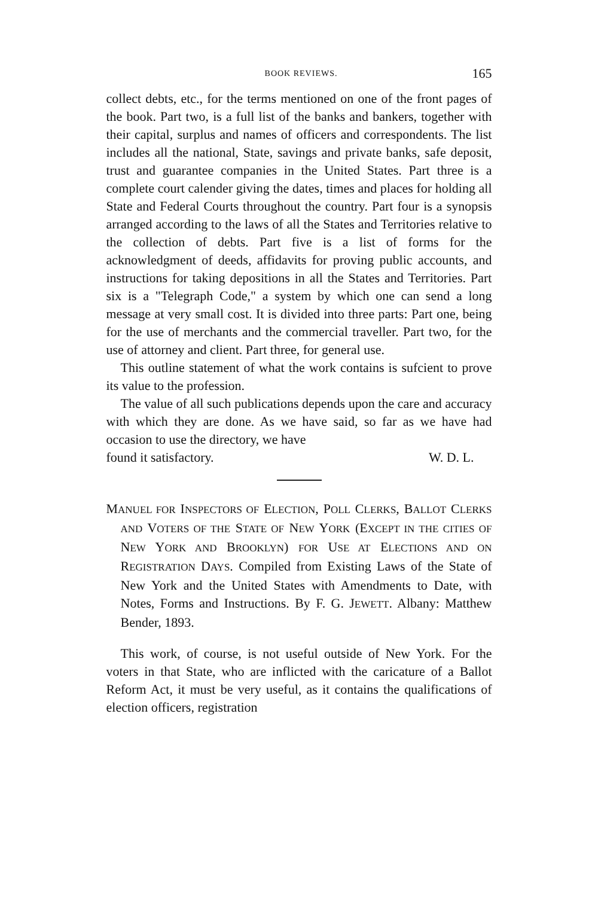BOOK REVIEWS. 165
collect debts, etc., for the terms mentioned on one of the front pages of the book. Part two, is a full list of the banks and bankers, together with their capital, surplus and names of officers and correspondents. The list includes all the national, State, savings and private banks, safe deposit, trust and guarantee companies in the United States. Part three is a complete court calender giving the dates, times and places for holding all State and Federal Courts throughout the country. Part four is a synopsis arranged according to the laws of all the States and Territories relative to the collection of debts. Part five is a list of forms for the acknowledgment of deeds, affidavits for proving public accounts, and instructions for taking depositions in all the States and Territories. Part six is a "Telegraph Code," a system by which one can send a long message at very small cost. It is divided into three parts: Part one, being for the use of merchants and the commercial traveller. Part two, for the use of attorney and client. Part three, for general use.
This outline statement of what the work contains is sufcient to prove its value to the profession.
The value of all such publications depends upon the care and accuracy with which they are done. As we have said, so far as we have had occasion to use the directory, we have
found it satisfactory. W. D. L.
MANUEL FOR INSPECTORS OF ELECTION, POLL CLERKS, BALLOT CLERKS AND VOTERS OF THE STATE OF NEW YORK (EXCEPT IN THE CITIES OF NEW YORK AND BROOKLYN) FOR USE AT ELECTIONS AND ON REGISTRATION DAYS. Compiled from Existing Laws of the State of New York and the United States with Amendments to Date, with Notes, Forms and Instructions. By F. G. JEWETT. Albany: Matthew Bender, 1893.
This work, of course, is not useful outside of New York. For the voters in that State, who are inflicted with the caricature of a Ballot Reform Act, it must be very useful, as it contains the qualifications of election officers, registration